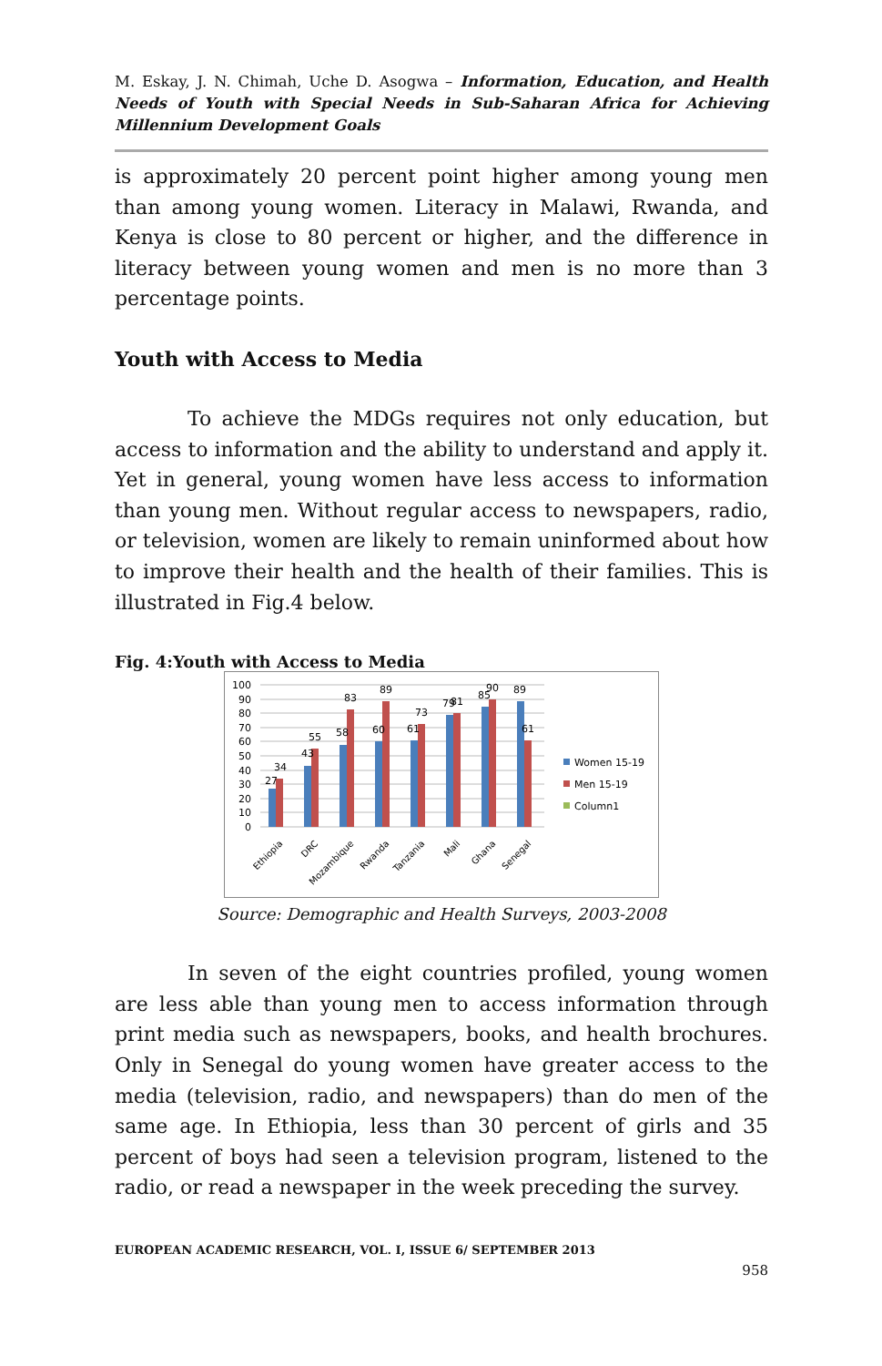M. Eskay, J. N. Chimah, Uche D. Asogwa – Information, Education, and Health Needs of Youth with Special Needs in Sub-Saharan Africa for Achieving Millennium Development Goals
is approximately 20 percent point higher among young men than among young women. Literacy in Malawi, Rwanda, and Kenya is close to 80 percent or higher, and the difference in literacy between young women and men is no more than 3 percentage points.
Youth with Access to Media
To achieve the MDGs requires not only education, but access to information and the ability to understand and apply it. Yet in general, young women have less access to information than young men. Without regular access to newspapers, radio, or television, women are likely to remain uninformed about how to improve their health and the health of their families. This is illustrated in Fig.4 below.
Fig. 4:Youth with Access to Media
0
10
20
30
40
50
60
70
80
90
100
27
34
43
55
58
83
60
89
61
73
79
81
85
90
89
61
Ethiopia
DRC
Mozambique
Rwanda
Tanzania
Mali
Ghana
Senegal
Women 15-19
Men 15-19
Column1
Source: Demographic and Health Surveys, 2003-2008
In seven of the eight countries profiled, young women are less able than young men to access information through print media such as newspapers, books, and health brochures. Only in Senegal do young women have greater access to the media (television, radio, and newspapers) than do men of the same age. In Ethiopia, less than 30 percent of girls and 35 percent of boys had seen a television program, listened to the radio, or read a newspaper in the week preceding the survey.
EUROPEAN ACADEMIC RESEARCH, VOL. I, ISSUE 6/ SEPTEMBER 2013
958